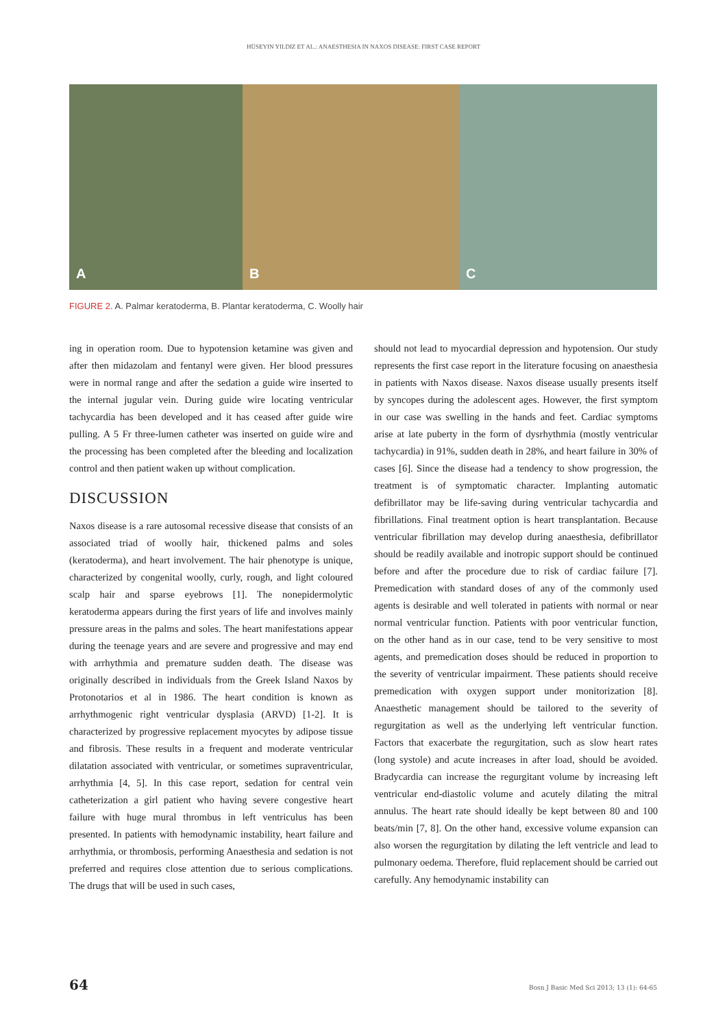HÜSEYIN YILDIZ ET AL.: ANAESTHESIA IN NAXOS DISEASE: FIRST CASE REPORT
A B C
FIGURE 2. A. Palmar keratoderma, B. Plantar keratoderma, C. Woolly hair
ing in operation room. Due to hypotension ketamine was given and after then midazolam and fentanyl were given. Her blood pressures were in normal range and after the sedation a guide wire inserted to the internal jugular vein. During guide wire locating ventricular tachycardia has been developed and it has ceased after guide wire pulling. A 5 Fr three-lumen catheter was inserted on guide wire and the processing has been completed after the bleeding and localization control and then patient waken up without complication.
DISCUSSION
Naxos disease is a rare autosomal recessive disease that consists of an associated triad of woolly hair, thickened palms and soles (keratoderma), and heart involvement. The hair phenotype is unique, characterized by congenital woolly, curly, rough, and light coloured scalp hair and sparse eyebrows [1]. The nonepidermolytic keratoderma appears during the first years of life and involves mainly pressure areas in the palms and soles. The heart manifestations appear during the teenage years and are severe and progressive and may end with arrhythmia and premature sudden death. The disease was originally described in individuals from the Greek Island Naxos by Protonotarios et al in 1986. The heart condition is known as arrhythmogenic right ventricular dysplasia (ARVD) [1-2]. It is characterized by progressive replacement myocytes by adipose tissue and fibrosis. These results in a frequent and moderate ventricular dilatation associated with ventricular, or sometimes supraventricular, arrhythmia [4, 5]. In this case report, sedation for central vein catheterization a girl patient who having severe congestive heart failure with huge mural thrombus in left ventriculus has been presented. In patients with hemodynamic instability, heart failure and arrhythmia, or thrombosis, performing Anaesthesia and sedation is not preferred and requires close attention due to serious complications. The drugs that will be used in such cases,
should not lead to myocardial depression and hypotension. Our study represents the first case report in the literature focusing on anaesthesia in patients with Naxos disease. Naxos disease usually presents itself by syncopes during the adolescent ages. However, the first symptom in our case was swelling in the hands and feet. Cardiac symptoms arise at late puberty in the form of dysrhythmia (mostly ventricular tachycardia) in 91%, sudden death in 28%, and heart failure in 30% of cases [6]. Since the disease had a tendency to show progression, the treatment is of symptomatic character. Implanting automatic defibrillator may be life-saving during ventricular tachycardia and fibrillations. Final treatment option is heart transplantation. Because ventricular fibrillation may develop during anaesthesia, defibrillator should be readily available and inotropic support should be continued before and after the procedure due to risk of cardiac failure [7]. Premedication with standard doses of any of the commonly used agents is desirable and well tolerated in patients with normal or near normal ventricular function. Patients with poor ventricular function, on the other hand as in our case, tend to be very sensitive to most agents, and premedication doses should be reduced in proportion to the severity of ventricular impairment. These patients should receive premedication with oxygen support under monitorization [8]. Anaesthetic management should be tailored to the severity of regurgitation as well as the underlying left ventricular function. Factors that exacerbate the regurgitation, such as slow heart rates (long systole) and acute increases in after load, should be avoided. Bradycardia can increase the regurgitant volume by increasing left ventricular end-diastolic volume and acutely dilating the mitral annulus. The heart rate should ideally be kept between 80 and 100 beats/min [7, 8]. On the other hand, excessive volume expansion can also worsen the regurgitation by dilating the left ventricle and lead to pulmonary oedema. Therefore, fluid replacement should be carried out carefully. Any hemodynamic instability can
64 Bosn J Basic Med Sci 2013; 13 (1): 64-65